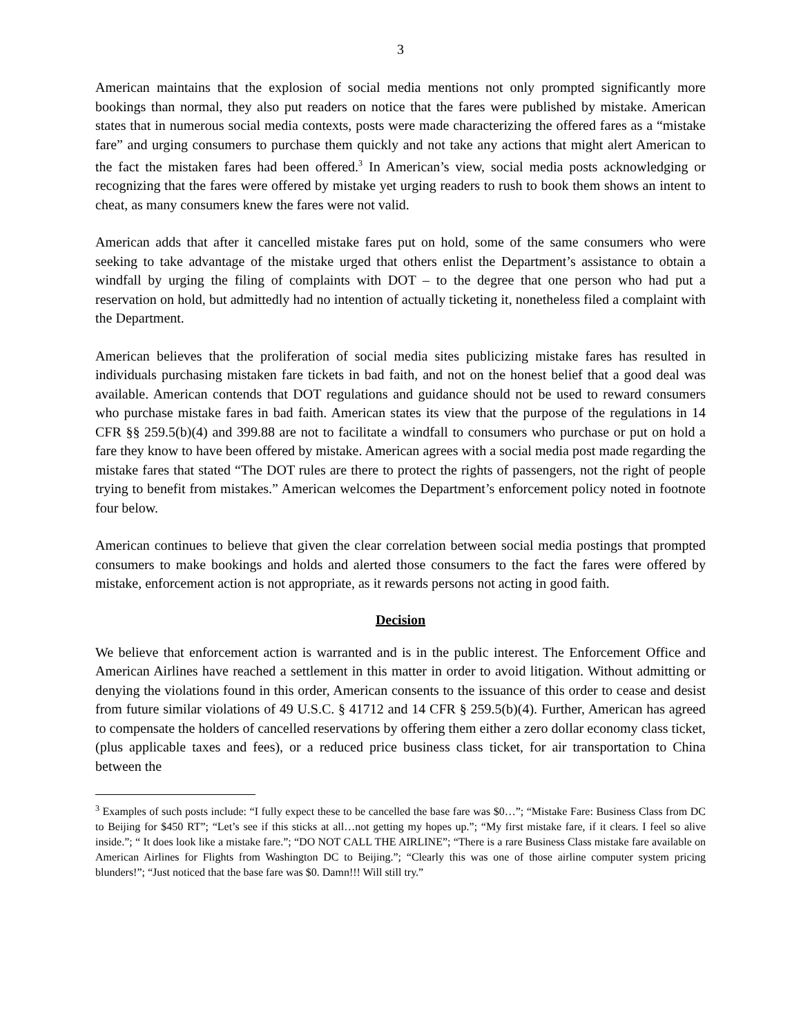3
American maintains that the explosion of social media mentions not only prompted significantly more bookings than normal, they also put readers on notice that the fares were published by mistake. American states that in numerous social media contexts, posts were made characterizing the offered fares as a “mistake fare” and urging consumers to purchase them quickly and not take any actions that might alert American to the fact the mistaken fares had been offered.<sup>3</sup> In American’s view, social media posts acknowledging or recognizing that the fares were offered by mistake yet urging readers to rush to book them shows an intent to cheat, as many consumers knew the fares were not valid.
American adds that after it cancelled mistake fares put on hold, some of the same consumers who were seeking to take advantage of the mistake urged that others enlist the Department’s assistance to obtain a windfall by urging the filing of complaints with DOT – to the degree that one person who had put a reservation on hold, but admittedly had no intention of actually ticketing it, nonetheless filed a complaint with the Department.
American believes that the proliferation of social media sites publicizing mistake fares has resulted in individuals purchasing mistaken fare tickets in bad faith, and not on the honest belief that a good deal was available. American contends that DOT regulations and guidance should not be used to reward consumers who purchase mistake fares in bad faith. American states its view that the purpose of the regulations in 14 CFR §§ 259.5(b)(4) and 399.88 are not to facilitate a windfall to consumers who purchase or put on hold a fare they know to have been offered by mistake. American agrees with a social media post made regarding the mistake fares that stated “The DOT rules are there to protect the rights of passengers, not the right of people trying to benefit from mistakes.” American welcomes the Department’s enforcement policy noted in footnote four below.
American continues to believe that given the clear correlation between social media postings that prompted consumers to make bookings and holds and alerted those consumers to the fact the fares were offered by mistake, enforcement action is not appropriate, as it rewards persons not acting in good faith.
Decision
We believe that enforcement action is warranted and is in the public interest. The Enforcement Office and American Airlines have reached a settlement in this matter in order to avoid litigation. Without admitting or denying the violations found in this order, American consents to the issuance of this order to cease and desist from future similar violations of 49 U.S.C. § 41712 and 14 CFR § 259.5(b)(4). Further, American has agreed to compensate the holders of cancelled reservations by offering them either a zero dollar economy class ticket, (plus applicable taxes and fees), or a reduced price business class ticket, for air transportation to China between the
<sup>3</sup> Examples of such posts include: “I fully expect these to be cancelled the base fare was $0…”; “Mistake Fare: Business Class from DC to Beijing for $450 RT”; “Let’s see if this sticks at all…not getting my hopes up.”; “My first mistake fare, if it clears. I feel so alive inside.”; “ It does look like a mistake fare.”; “DO NOT CALL THE AIRLINE”; “There is a rare Business Class mistake fare available on American Airlines for Flights from Washington DC to Beijing.”; “Clearly this was one of those airline computer system pricing blunders!”; “Just noticed that the base fare was $0. Damn!!! Will still try.”